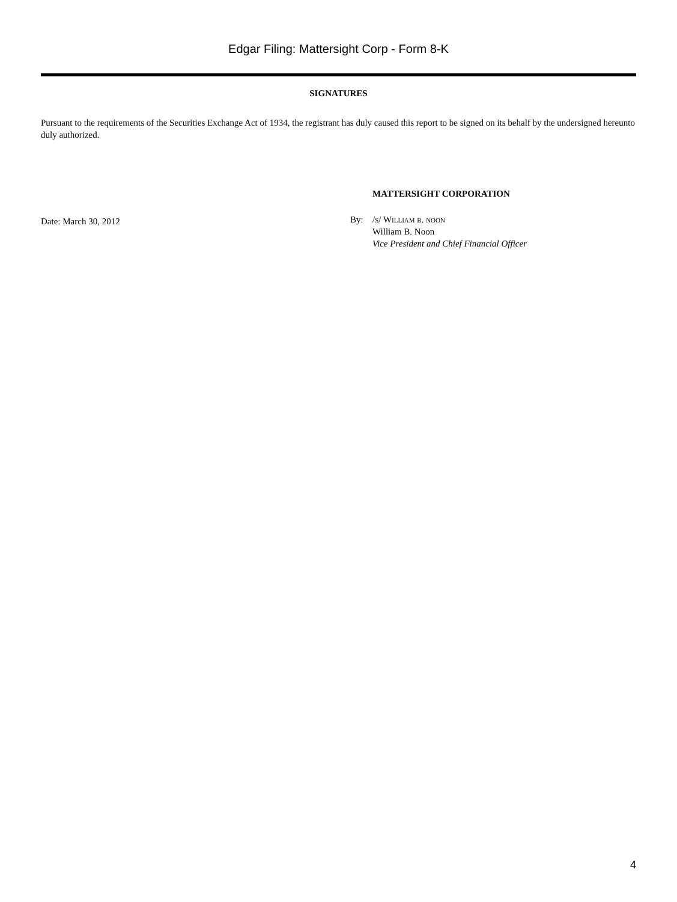Edgar Filing: Mattersight Corp - Form 8-K
SIGNATURES
Pursuant to the requirements of the Securities Exchange Act of 1934, the registrant has duly caused this report to be signed on its behalf by the undersigned hereunto duly authorized.
Date: March 30, 2012
MATTERSIGHT CORPORATION
By: /s/ William b. noon
William B. Noon
Vice President and Chief Financial Officer
4